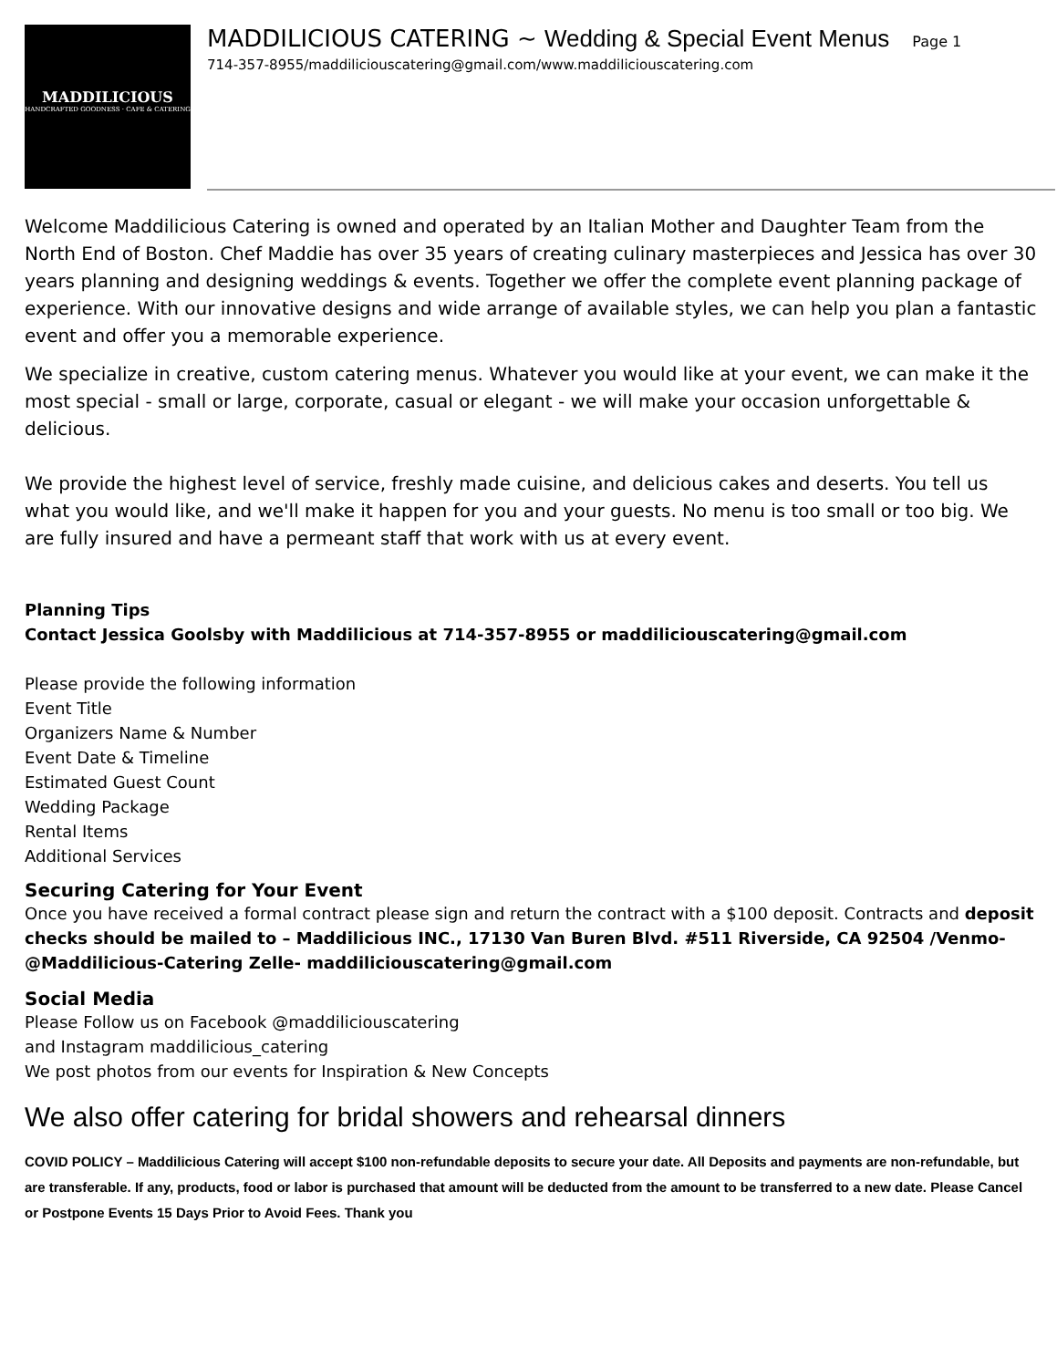MADDILICIOUS
HANDCRAFTED GOODNESS · CAFE & CATERING
MADDILICIOUS CATERING ~ Wedding & Special Event Menus Page 1
714-357-8955/maddiliciouscatering@gmail.com/www.maddiliciouscatering.com
Welcome Maddilicious Catering is owned and operated by an Italian Mother and Daughter Team from the North End of Boston. Chef Maddie has over 35 years of creating culinary masterpieces and Jessica has over 30 years planning and designing weddings & events. Together we offer the complete event planning package of experience. With our innovative designs and wide arrange of available styles, we can help you plan a fantastic event and offer you a memorable experience.
We specialize in creative, custom catering menus. Whatever you would like at your event, we can make it the most special - small or large, corporate, casual or elegant - we will make your occasion unforgettable & delicious.
We provide the highest level of service, freshly made cuisine, and delicious cakes and deserts. You tell us what you would like, and we'll make it happen for you and your guests. No menu is too small or too big. We are fully insured and have a permeant staff that work with us at every event.
Planning Tips
Contact Jessica Goolsby with Maddilicious at 714-357-8955 or maddiliciouscatering@gmail.com
Please provide the following information
Event Title
Organizers Name & Number
Event Date & Timeline
Estimated Guest Count
Wedding Package
Rental Items
Additional Services
Securing Catering for Your Event
Once you have received a formal contract please sign and return the contract with a $100 deposit. Contracts and deposit checks should be mailed to – Maddilicious INC., 17130 Van Buren Blvd. #511 Riverside, CA 92504 /Venmo- @Maddilicious-Catering Zelle- maddiliciouscatering@gmail.com
Social Media
Please Follow us on Facebook @maddiliciouscatering
and Instagram maddilicious_catering
We post photos from our events for Inspiration & New Concepts
We also offer catering for bridal showers and rehearsal dinners
COVID POLICY – Maddilicious Catering will accept $100 non-refundable deposits to secure your date. All Deposits and payments are non-refundable, but are transferable. If any, products, food or labor is purchased that amount will be deducted from the amount to be transferred to a new date. Please Cancel or Postpone Events 15 Days Prior to Avoid Fees. Thank you